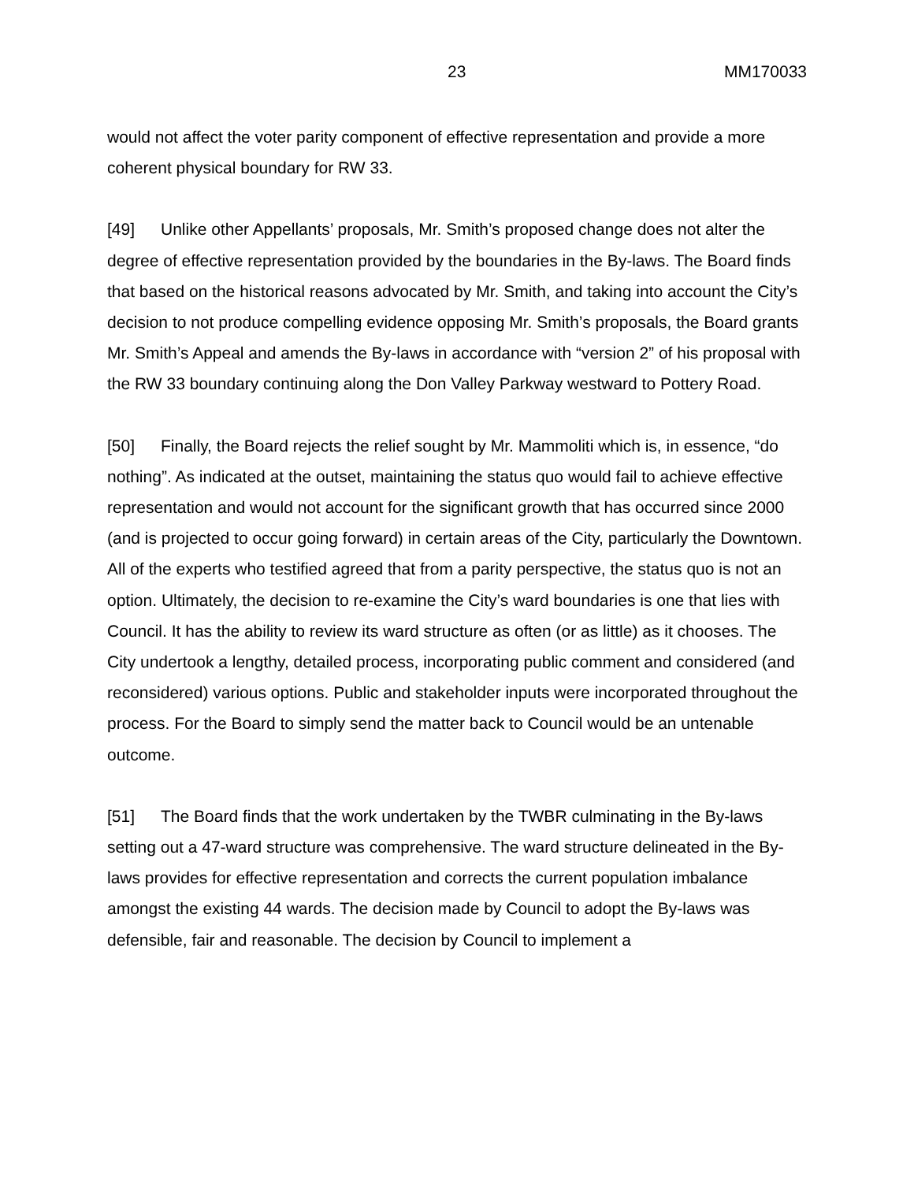23 MM170033
would not affect the voter parity component of effective representation and provide a more coherent physical boundary for RW 33.
[49] Unlike other Appellants’ proposals, Mr. Smith’s proposed change does not alter the degree of effective representation provided by the boundaries in the By-laws. The Board finds that based on the historical reasons advocated by Mr. Smith, and taking into account the City’s decision to not produce compelling evidence opposing Mr. Smith’s proposals, the Board grants Mr. Smith’s Appeal and amends the By-laws in accordance with “version 2” of his proposal with the RW 33 boundary continuing along the Don Valley Parkway westward to Pottery Road.
[50] Finally, the Board rejects the relief sought by Mr. Mammoliti which is, in essence, “do nothing”. As indicated at the outset, maintaining the status quo would fail to achieve effective representation and would not account for the significant growth that has occurred since 2000 (and is projected to occur going forward) in certain areas of the City, particularly the Downtown. All of the experts who testified agreed that from a parity perspective, the status quo is not an option. Ultimately, the decision to re-examine the City’s ward boundaries is one that lies with Council. It has the ability to review its ward structure as often (or as little) as it chooses. The City undertook a lengthy, detailed process, incorporating public comment and considered (and reconsidered) various options. Public and stakeholder inputs were incorporated throughout the process. For the Board to simply send the matter back to Council would be an untenable outcome.
[51] The Board finds that the work undertaken by the TWBR culminating in the By-laws setting out a 47-ward structure was comprehensive. The ward structure delineated in the By-laws provides for effective representation and corrects the current population imbalance amongst the existing 44 wards. The decision made by Council to adopt the By-laws was defensible, fair and reasonable. The decision by Council to implement a